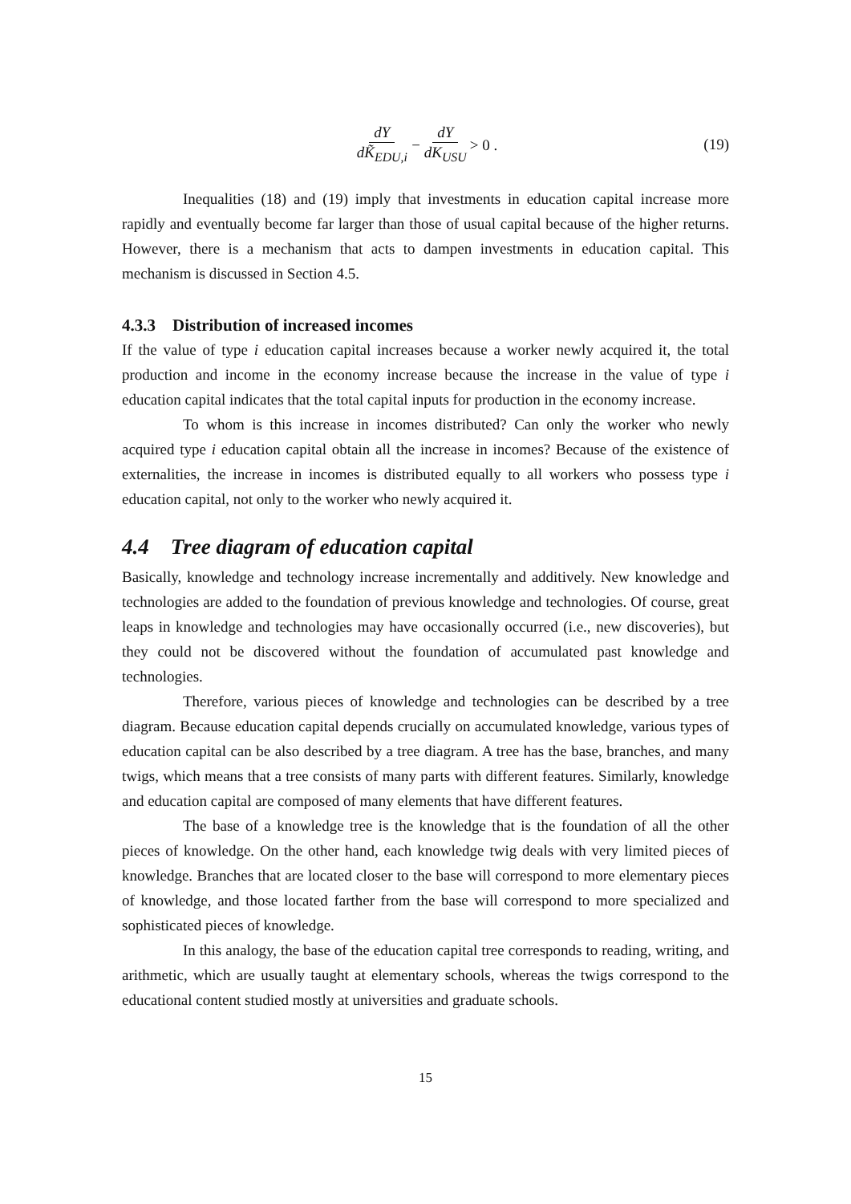dY dK̃<sub>EDU,i</sub> − dY dK<sub>USU</sub> > 0 .
(19)
Inequalities (18) and (19) imply that investments in education capital increase more rapidly and eventually become far larger than those of usual capital because of the higher returns. However, there is a mechanism that acts to dampen investments in education capital. This mechanism is discussed in Section 4.5.
4.3.3 Distribution of increased incomes
If the value of type i education capital increases because a worker newly acquired it, the total production and income in the economy increase because the increase in the value of type i education capital indicates that the total capital inputs for production in the economy increase.
To whom is this increase in incomes distributed? Can only the worker who newly acquired type i education capital obtain all the increase in incomes? Because of the existence of externalities, the increase in incomes is distributed equally to all workers who possess type i education capital, not only to the worker who newly acquired it.
4.4 Tree diagram of education capital
Basically, knowledge and technology increase incrementally and additively. New knowledge and technologies are added to the foundation of previous knowledge and technologies. Of course, great leaps in knowledge and technologies may have occasionally occurred (i.e., new discoveries), but they could not be discovered without the foundation of accumulated past knowledge and technologies.
Therefore, various pieces of knowledge and technologies can be described by a tree diagram. Because education capital depends crucially on accumulated knowledge, various types of education capital can be also described by a tree diagram. A tree has the base, branches, and many twigs, which means that a tree consists of many parts with different features. Similarly, knowledge and education capital are composed of many elements that have different features.
The base of a knowledge tree is the knowledge that is the foundation of all the other pieces of knowledge. On the other hand, each knowledge twig deals with very limited pieces of knowledge. Branches that are located closer to the base will correspond to more elementary pieces of knowledge, and those located farther from the base will correspond to more specialized and sophisticated pieces of knowledge.
In this analogy, the base of the education capital tree corresponds to reading, writing, and arithmetic, which are usually taught at elementary schools, whereas the twigs correspond to the educational content studied mostly at universities and graduate schools.
15